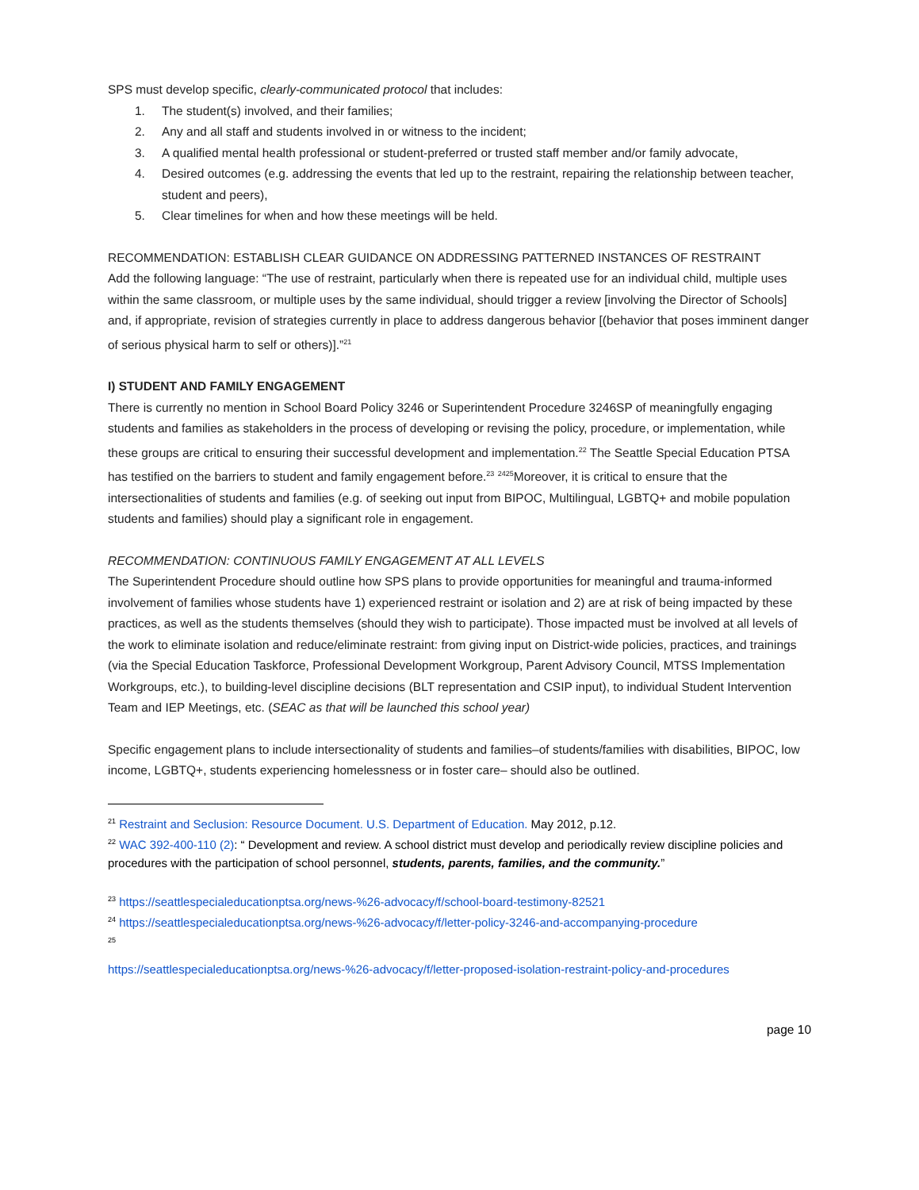SPS must develop specific, clearly-communicated protocol that includes:
1. The student(s) involved, and their families;
2. Any and all staff and students involved in or witness to the incident;
3. A qualified mental health professional or student-preferred or trusted staff member and/or family advocate,
4. Desired outcomes (e.g. addressing the events that led up to the restraint, repairing the relationship between teacher, student and peers),
5. Clear timelines for when and how these meetings will be held.
RECOMMENDATION: ESTABLISH CLEAR GUIDANCE ON ADDRESSING PATTERNED INSTANCES OF RESTRAINT
Add the following language: “The use of restraint, particularly when there is repeated use for an individual child, multiple uses within the same classroom, or multiple uses by the same individual, should trigger a review [involving the Director of Schools] and, if appropriate, revision of strategies currently in place to address dangerous behavior [(behavior that poses imminent danger of serious physical harm to self or others)].”<sup>21</sup>
I) STUDENT AND FAMILY ENGAGEMENT
There is currently no mention in School Board Policy 3246 or Superintendent Procedure 3246SP of meaningfully engaging students and families as stakeholders in the process of developing or revising the policy, procedure, or implementation, while these groups are critical to ensuring their successful development and implementation.<sup>22</sup> The Seattle Special Education PTSA has testified on the barriers to student and family engagement before.<sup>23</sup> <sup>2425</sup>Moreover, it is critical to ensure that the intersectionalities of students and families (e.g. of seeking out input from BIPOC, Multilingual, LGBTQ+ and mobile population students and families) should play a significant role in engagement.
RECOMMENDATION: CONTINUOUS FAMILY ENGAGEMENT AT ALL LEVELS
The Superintendent Procedure should outline how SPS plans to provide opportunities for meaningful and trauma-informed involvement of families whose students have 1) experienced restraint or isolation and 2) are at risk of being impacted by these practices, as well as the students themselves (should they wish to participate). Those impacted must be involved at all levels of the work to eliminate isolation and reduce/eliminate restraint: from giving input on District-wide policies, practices, and trainings (via the Special Education Taskforce, Professional Development Workgroup, Parent Advisory Council, MTSS Implementation Workgroups, etc.), to building-level discipline decisions (BLT representation and CSIP input), to individual Student Intervention Team and IEP Meetings, etc. (SEAC as that will be launched this school year)
Specific engagement plans to include intersectionality of students and families–of students/families with disabilities, BIPOC, low income, LGBTQ+, students experiencing homelessness or in foster care– should also be outlined.
<sup>21</sup> Restraint and Seclusion: Resource Document. U.S. Department of Education. May 2012, p.12.
<sup>22</sup> WAC 392-400-110 (2): “ Development and review. A school district must develop and periodically review discipline policies and procedures with the participation of school personnel, students, parents, families, and the community.”
<sup>23</sup> https://seattlespecialeducationptsa.org/news-%26-advocacy/f/school-board-testimony-82521
<sup>24</sup> https://seattlespecialeducationptsa.org/news-%26-advocacy/f/letter-policy-3246-and-accompanying-procedure
<sup>25</sup>
https://seattlespecialeducationptsa.org/news-%26-advocacy/f/letter-proposed-isolation-restraint-policy-and-procedures
page 10